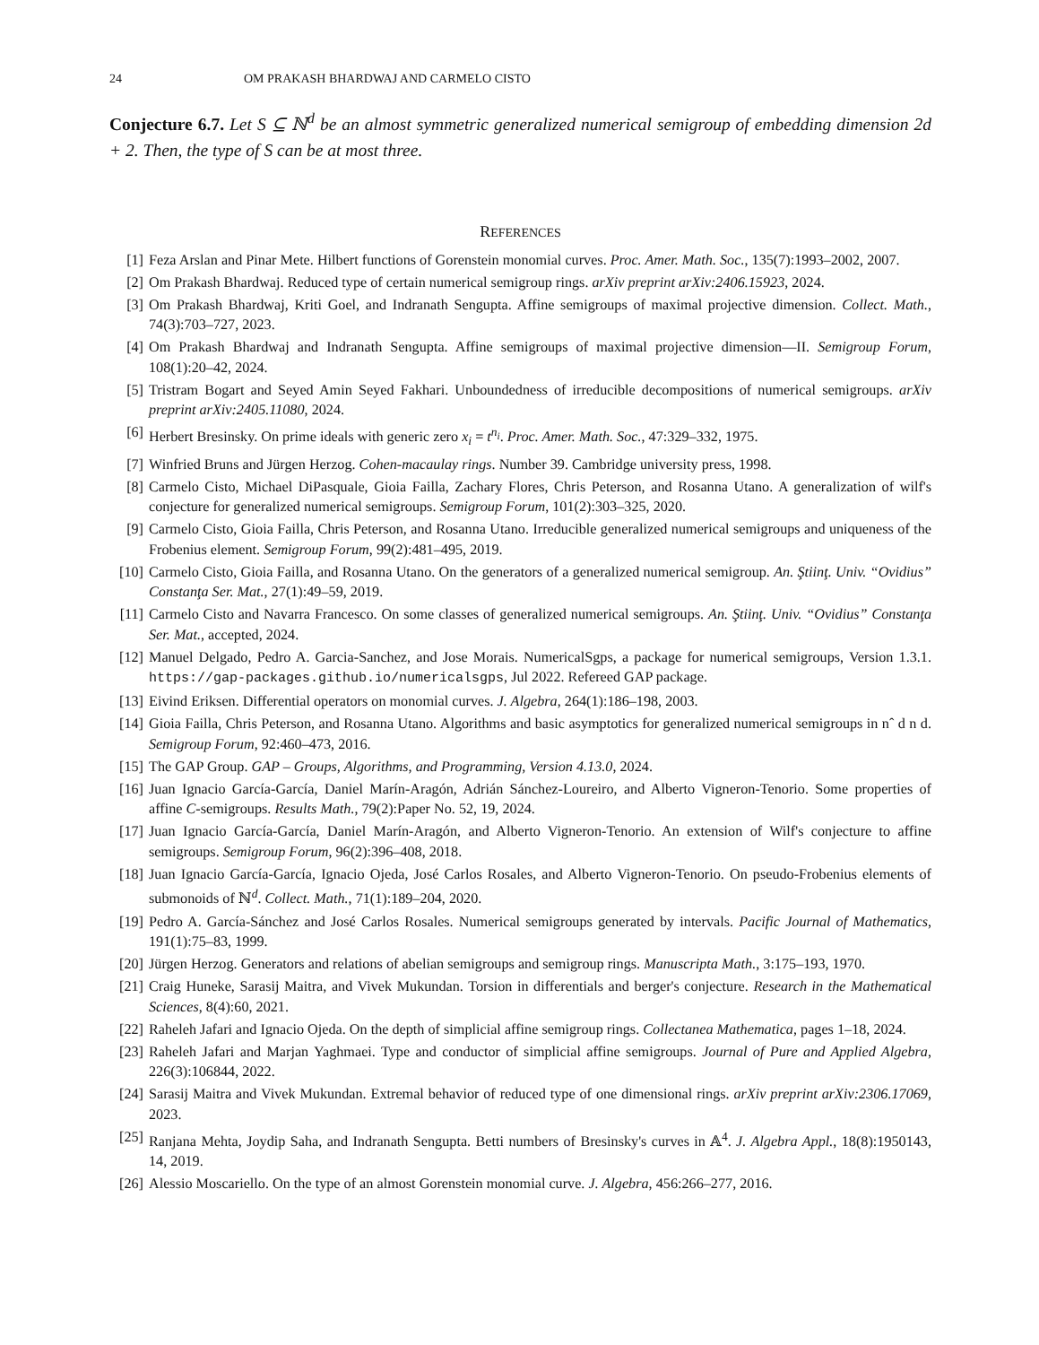24 OM PRAKASH BHARDWAJ AND CARMELO CISTO
Conjecture 6.7. Let S ⊆ ℕ<sup>d</sup> be an almost symmetric generalized numerical semigroup of embedding dimension 2d + 2. Then, the type of S can be at most three.
REFERENCES
[1] Feza Arslan and Pinar Mete. Hilbert functions of Gorenstein monomial curves. Proc. Amer. Math. Soc., 135(7):1993–2002, 2007.
[2] Om Prakash Bhardwaj. Reduced type of certain numerical semigroup rings. arXiv preprint arXiv:2406.15923, 2024.
[3] Om Prakash Bhardwaj, Kriti Goel, and Indranath Sengupta. Affine semigroups of maximal projective dimension. Collect. Math., 74(3):703–727, 2023.
[4] Om Prakash Bhardwaj and Indranath Sengupta. Affine semigroups of maximal projective dimension—II. Semigroup Forum, 108(1):20–42, 2024.
[5] Tristram Bogart and Seyed Amin Seyed Fakhari. Unboundedness of irreducible decompositions of numerical semigroups. arXiv preprint arXiv:2405.11080, 2024.
[6] Herbert Bresinsky. On prime ideals with generic zero x<sub>i</sub> = t<sup>n<sub>i</sub></sup>. Proc. Amer. Math. Soc., 47:329–332, 1975.
[7] Winfried Bruns and Jürgen Herzog. Cohen-macaulay rings. Number 39. Cambridge university press, 1998.
[8] Carmelo Cisto, Michael DiPasquale, Gioia Failla, Zachary Flores, Chris Peterson, and Rosanna Utano. A generalization of wilf's conjecture for generalized numerical semigroups. Semigroup Forum, 101(2):303–325, 2020.
[9] Carmelo Cisto, Gioia Failla, Chris Peterson, and Rosanna Utano. Irreducible generalized numerical semigroups and uniqueness of the Frobenius element. Semigroup Forum, 99(2):481–495, 2019.
[10] Carmelo Cisto, Gioia Failla, and Rosanna Utano. On the generators of a generalized numerical semigroup. An. Ştiinţ. Univ. “Ovidius” Constanţa Ser. Mat., 27(1):49–59, 2019.
[11] Carmelo Cisto and Navarra Francesco. On some classes of generalized numerical semigroups. An. Ştiinţ. Univ. “Ovidius” Constanţa Ser. Mat., accepted, 2024.
[12] Manuel Delgado, Pedro A. Garcia-Sanchez, and Jose Morais. NumericalSgps, a package for numerical semigroups, Version 1.3.1. https://gap-packages.github.io/numericalsgps, Jul 2022. Refereed GAP package.
[13] Eivind Eriksen. Differential operators on monomial curves. J. Algebra, 264(1):186–198, 2003.
[14] Gioia Failla, Chris Peterson, and Rosanna Utano. Algorithms and basic asymptotics for generalized numerical semigroups in nˆ d n d. Semigroup Forum, 92:460–473, 2016.
[15] The GAP Group. GAP – Groups, Algorithms, and Programming, Version 4.13.0, 2024.
[16] Juan Ignacio García-García, Daniel Marín-Aragón, Adrián Sánchez-Loureiro, and Alberto Vigneron-Tenorio. Some properties of affine C-semigroups. Results Math., 79(2):Paper No. 52, 19, 2024.
[17] Juan Ignacio García-García, Daniel Marín-Aragón, and Alberto Vigneron-Tenorio. An extension of Wilf's conjecture to affine semigroups. Semigroup Forum, 96(2):396–408, 2018.
[18] Juan Ignacio García-García, Ignacio Ojeda, José Carlos Rosales, and Alberto Vigneron-Tenorio. On pseudo-Frobenius elements of submonoids of ℕ<sup>d</sup>. Collect. Math., 71(1):189–204, 2020.
[19] Pedro A. García-Sánchez and José Carlos Rosales. Numerical semigroups generated by intervals. Pacific Journal of Mathematics, 191(1):75–83, 1999.
[20] Jürgen Herzog. Generators and relations of abelian semigroups and semigroup rings. Manuscripta Math., 3:175–193, 1970.
[21] Craig Huneke, Sarasij Maitra, and Vivek Mukundan. Torsion in differentials and berger's conjecture. Research in the Mathematical Sciences, 8(4):60, 2021.
[22] Raheleh Jafari and Ignacio Ojeda. On the depth of simplicial affine semigroup rings. Collectanea Mathematica, pages 1–18, 2024.
[23] Raheleh Jafari and Marjan Yaghmaei. Type and conductor of simplicial affine semigroups. Journal of Pure and Applied Algebra, 226(3):106844, 2022.
[24] Sarasij Maitra and Vivek Mukundan. Extremal behavior of reduced type of one dimensional rings. arXiv preprint arXiv:2306.17069, 2023.
[25] Ranjana Mehta, Joydip Saha, and Indranath Sengupta. Betti numbers of Bresinsky's curves in 𝔸<sup>4</sup>. J. Algebra Appl., 18(8):1950143, 14, 2019.
[26] Alessio Moscariello. On the type of an almost Gorenstein monomial curve. J. Algebra, 456:266–277, 2016.